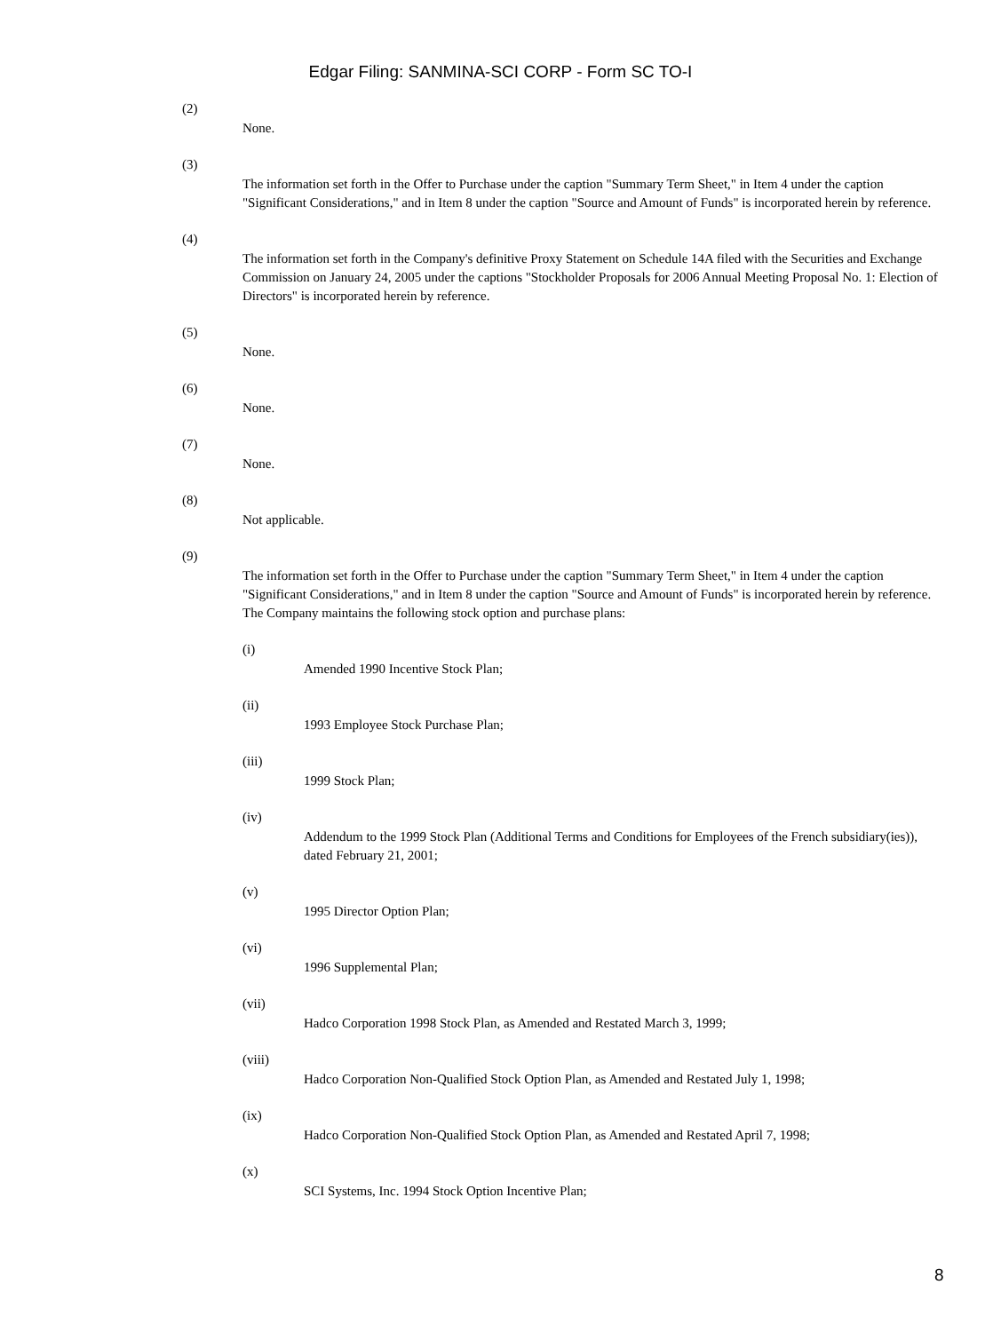Edgar Filing: SANMINA-SCI CORP - Form SC TO-I
(2)
None.
(3)
The information set forth in the Offer to Purchase under the caption "Summary Term Sheet," in Item 4 under the caption "Significant Considerations," and in Item 8 under the caption "Source and Amount of Funds" is incorporated herein by reference.
(4)
The information set forth in the Company's definitive Proxy Statement on Schedule 14A filed with the Securities and Exchange Commission on January 24, 2005 under the captions "Stockholder Proposals for 2006 Annual Meeting Proposal No. 1: Election of Directors" is incorporated herein by reference.
(5)
None.
(6)
None.
(7)
None.
(8)
Not applicable.
(9)
The information set forth in the Offer to Purchase under the caption "Summary Term Sheet," in Item 4 under the caption "Significant Considerations," and in Item 8 under the caption "Source and Amount of Funds" is incorporated herein by reference.
The Company maintains the following stock option and purchase plans:
(i)
Amended 1990 Incentive Stock Plan;
(ii)
1993 Employee Stock Purchase Plan;
(iii)
1999 Stock Plan;
(iv)
Addendum to the 1999 Stock Plan (Additional Terms and Conditions for Employees of the French subsidiary(ies)), dated February 21, 2001;
(v)
1995 Director Option Plan;
(vi)
1996 Supplemental Plan;
(vii)
Hadco Corporation 1998 Stock Plan, as Amended and Restated March 3, 1999;
(viii)
Hadco Corporation Non-Qualified Stock Option Plan, as Amended and Restated July 1, 1998;
(ix)
Hadco Corporation Non-Qualified Stock Option Plan, as Amended and Restated April 7, 1998;
(x)
SCI Systems, Inc. 1994 Stock Option Incentive Plan;
8